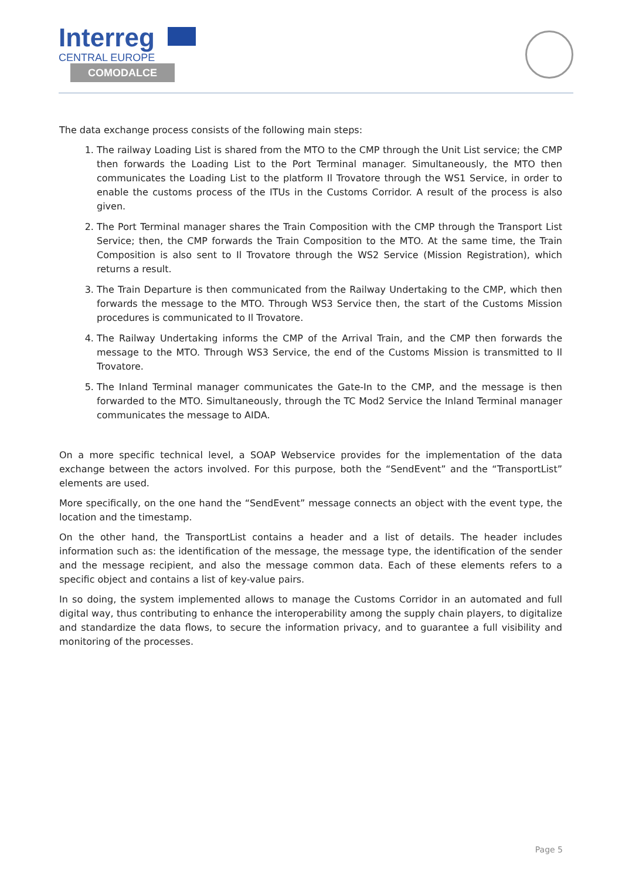Interreg
CENTRAL EUROPE
COMODALCE
The data exchange process consists of the following main steps:
1. The railway Loading List is shared from the MTO to the CMP through the Unit List service; the CMP then forwards the Loading List to the Port Terminal manager. Simultaneously, the MTO then communicates the Loading List to the platform Il Trovatore through the WS1 Service, in order to enable the customs process of the ITUs in the Customs Corridor. A result of the process is also given.
2. The Port Terminal manager shares the Train Composition with the CMP through the Transport List Service; then, the CMP forwards the Train Composition to the MTO. At the same time, the Train Composition is also sent to Il Trovatore through the WS2 Service (Mission Registration), which returns a result.
3. The Train Departure is then communicated from the Railway Undertaking to the CMP, which then forwards the message to the MTO. Through WS3 Service then, the start of the Customs Mission procedures is communicated to Il Trovatore.
4. The Railway Undertaking informs the CMP of the Arrival Train, and the CMP then forwards the message to the MTO. Through WS3 Service, the end of the Customs Mission is transmitted to Il Trovatore.
5. The Inland Terminal manager communicates the Gate-In to the CMP, and the message is then forwarded to the MTO. Simultaneously, through the TC Mod2 Service the Inland Terminal manager communicates the message to AIDA.
On a more specific technical level, a SOAP Webservice provides for the implementation of the data exchange between the actors involved. For this purpose, both the “SendEvent” and the “TransportList” elements are used.
More specifically, on the one hand the “SendEvent” message connects an object with the event type, the location and the timestamp.
On the other hand, the TransportList contains a header and a list of details. The header includes information such as: the identification of the message, the message type, the identification of the sender and the message recipient, and also the message common data. Each of these elements refers to a specific object and contains a list of key-value pairs.
In so doing, the system implemented allows to manage the Customs Corridor in an automated and full digital way, thus contributing to enhance the interoperability among the supply chain players, to digitalize and standardize the data flows, to secure the information privacy, and to guarantee a full visibility and monitoring of the processes.
Page 5